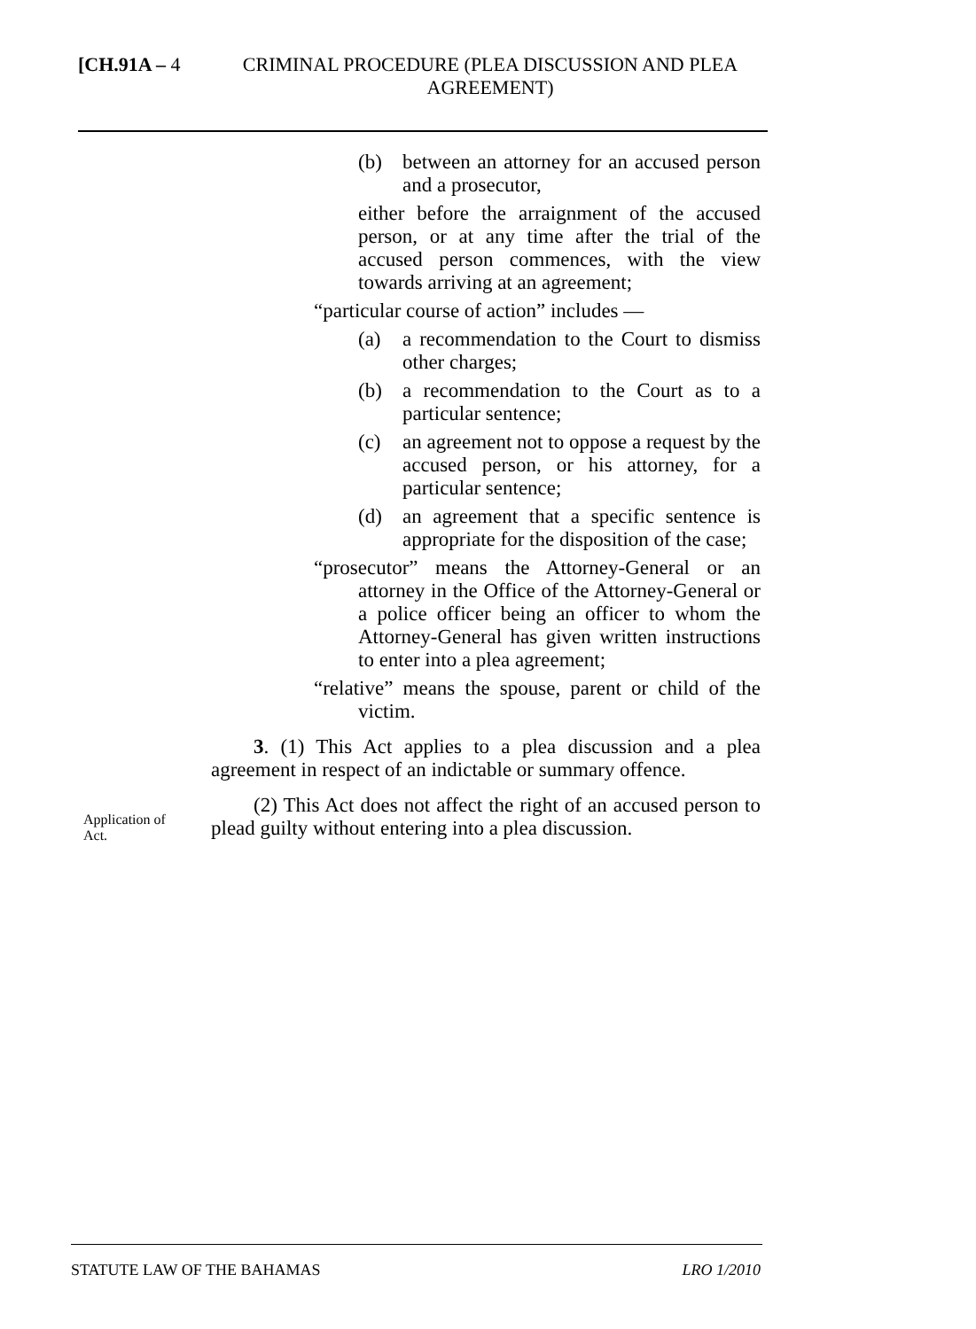[CH.91A – 4
CRIMINAL PROCEDURE (PLEA DISCUSSION AND PLEA AGREEMENT)
(b) between an attorney for an accused person and a prosecutor,
either before the arraignment of the accused person, or at any time after the trial of the accused person commences, with the view towards arriving at an agreement;
“particular course of action” includes —
(a) a recommendation to the Court to dismiss other charges;
(b) a recommendation to the Court as to a particular sentence;
(c) an agreement not to oppose a request by the accused person, or his attorney, for a particular sentence;
(d) an agreement that a specific sentence is appropriate for the disposition of the case;
“prosecutor” means the Attorney-General or an attorney in the Office of the Attorney-General or a police officer being an officer to whom the Attorney-General has given written instructions to enter into a plea agreement;
“relative” means the spouse, parent or child of the victim.
3. (1) This Act applies to a plea discussion and a plea agreement in respect of an indictable or summary offence.
(2) This Act does not affect the right of an accused person to plead guilty without entering into a plea discussion.
Application of Act.
STATUTE LAW OF THE BAHAMAS LRO 1/2010